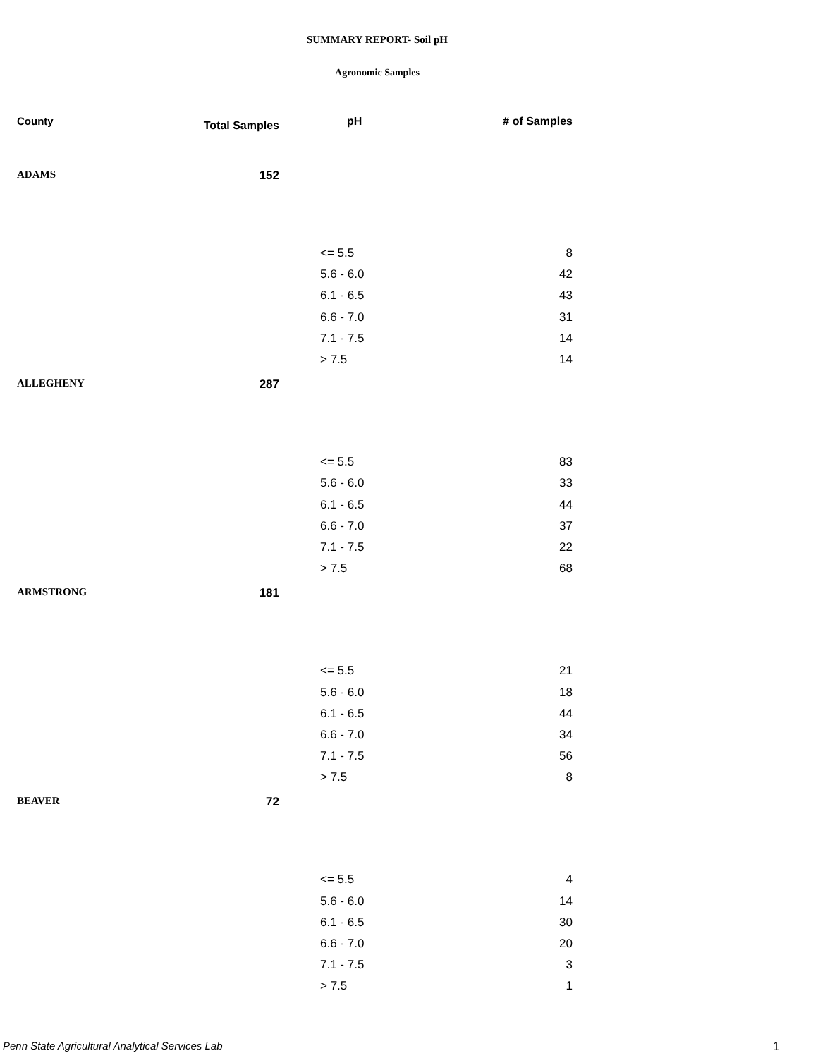SUMMARY REPORT- Soil pH
Agronomic Samples
| County | Total Samples | pH | # of Samples |
| --- | --- | --- | --- |
| ADAMS | 152 | | |
| | | <= 5.5 | 8 |
| | | 5.6 - 6.0 | 42 |
| | | 6.1 - 6.5 | 43 |
| | | 6.6 - 7.0 | 31 |
| | | 7.1 - 7.5 | 14 |
| | | > 7.5 | 14 |
| ALLEGHENY | 287 | | |
| | | <= 5.5 | 83 |
| | | 5.6 - 6.0 | 33 |
| | | 6.1 - 6.5 | 44 |
| | | 6.6 - 7.0 | 37 |
| | | 7.1 - 7.5 | 22 |
| | | > 7.5 | 68 |
| ARMSTRONG | 181 | | |
| | | <= 5.5 | 21 |
| | | 5.6 - 6.0 | 18 |
| | | 6.1 - 6.5 | 44 |
| | | 6.6 - 7.0 | 34 |
| | | 7.1 - 7.5 | 56 |
| | | > 7.5 | 8 |
| BEAVER | 72 | | |
| | | <= 5.5 | 4 |
| | | 5.6 - 6.0 | 14 |
| | | 6.1 - 6.5 | 30 |
| | | 6.6 - 7.0 | 20 |
| | | 7.1 - 7.5 | 3 |
| | | > 7.5 | 1 |
Penn State Agricultural Analytical Services Lab
1